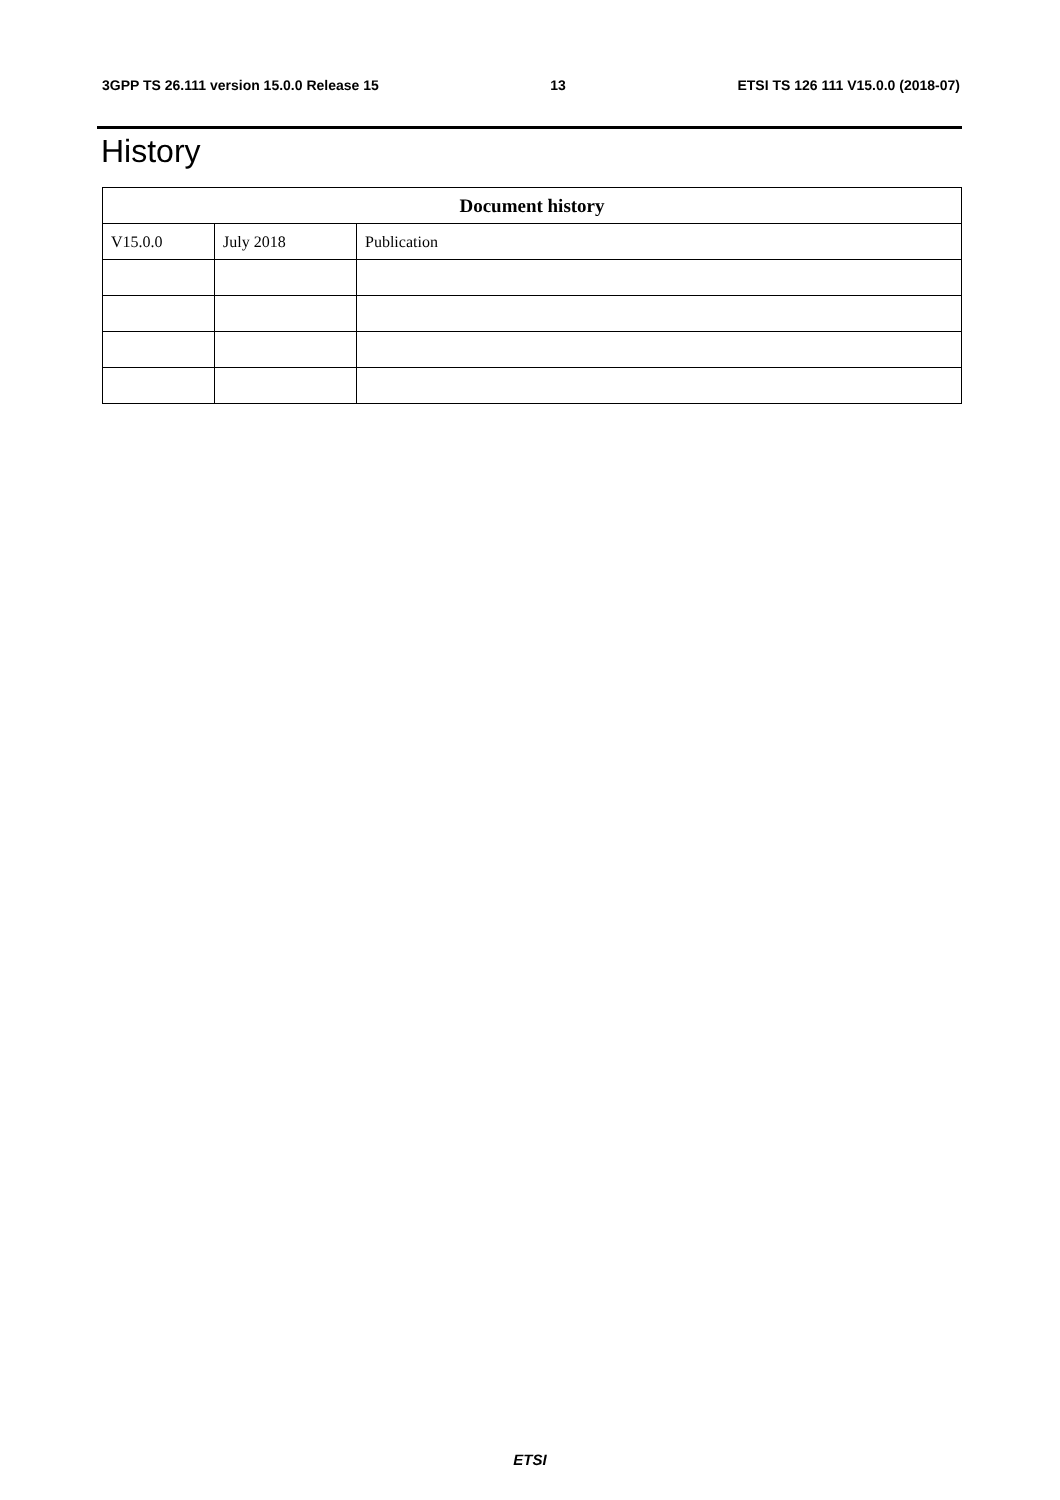3GPP TS 26.111 version 15.0.0 Release 15 13 ETSI TS 126 111 V15.0.0 (2018-07)
History
| Document history | | |
| --- | --- | --- |
| V15.0.0 | July 2018 | Publication |
ETSI